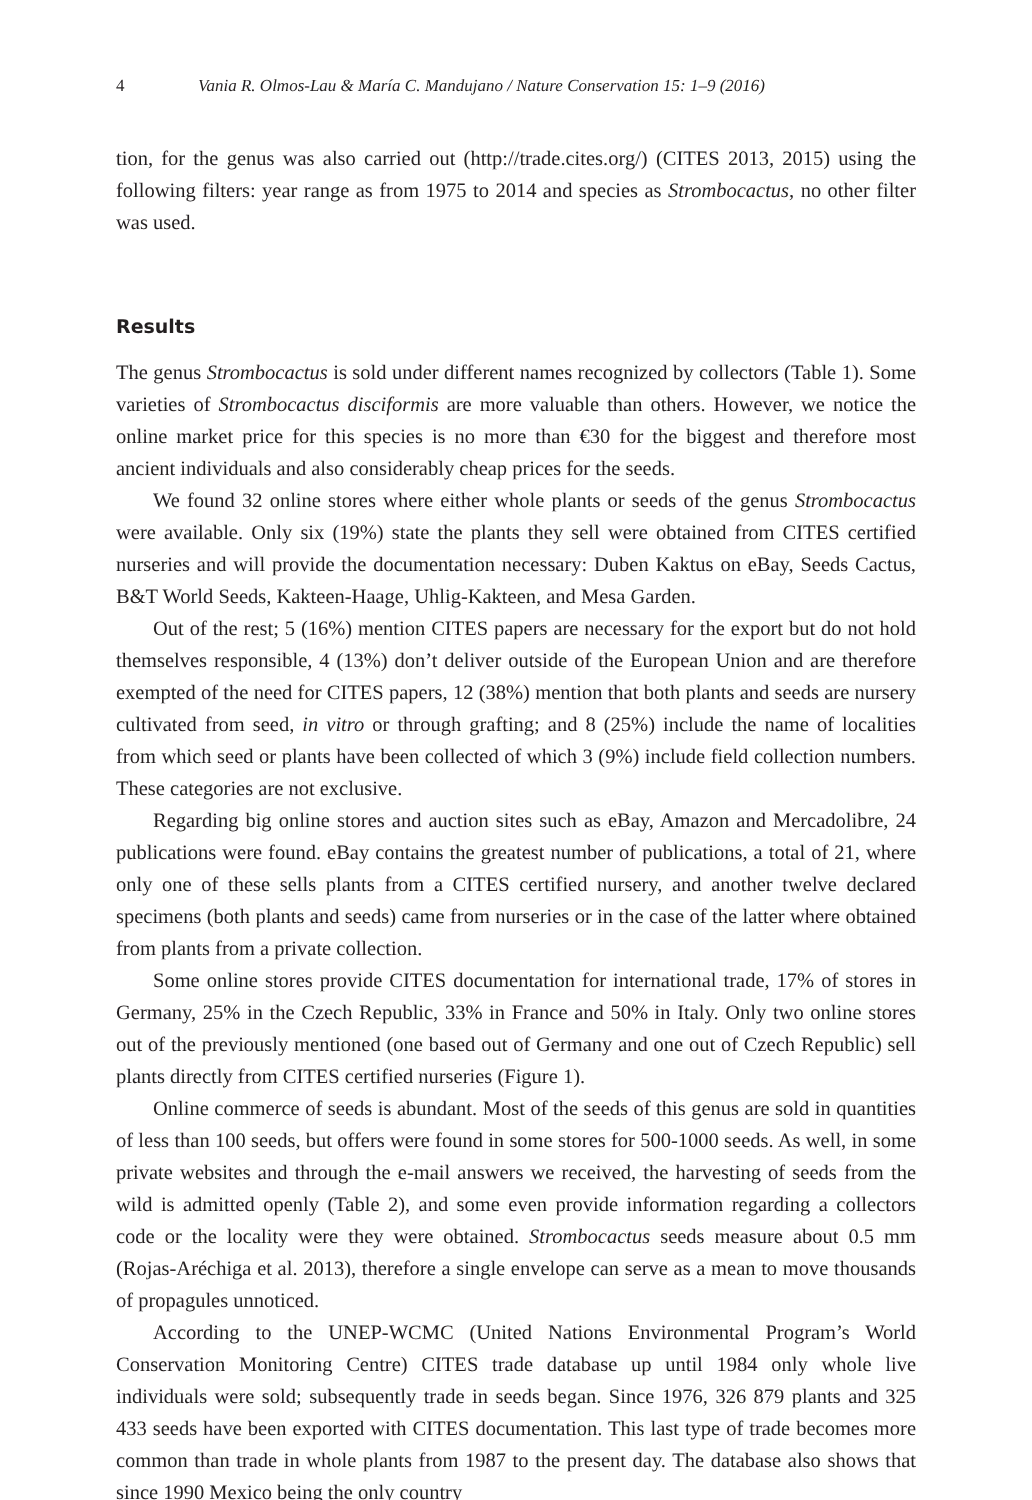4 Vania R. Olmos-Lau & María C. Mandujano / Nature Conservation 15: 1–9 (2016)
tion, for the genus was also carried out (http://trade.cites.org/) (CITES 2013, 2015) using the following filters: year range as from 1975 to 2014 and species as Strombocactus, no other filter was used.
Results
The genus Strombocactus is sold under different names recognized by collectors (Table 1). Some varieties of Strombocactus disciformis are more valuable than others. However, we notice the online market price for this species is no more than €30 for the biggest and therefore most ancient individuals and also considerably cheap prices for the seeds.
We found 32 online stores where either whole plants or seeds of the genus Strombocactus were available. Only six (19%) state the plants they sell were obtained from CITES certified nurseries and will provide the documentation necessary: Duben Kaktus on eBay, Seeds Cactus, B&T World Seeds, Kakteen-Haage, Uhlig-Kakteen, and Mesa Garden.
Out of the rest; 5 (16%) mention CITES papers are necessary for the export but do not hold themselves responsible, 4 (13%) don’t deliver outside of the European Union and are therefore exempted of the need for CITES papers, 12 (38%) mention that both plants and seeds are nursery cultivated from seed, in vitro or through grafting; and 8 (25%) include the name of localities from which seed or plants have been collected of which 3 (9%) include field collection numbers. These categories are not exclusive.
Regarding big online stores and auction sites such as eBay, Amazon and Mercadolibre, 24 publications were found. eBay contains the greatest number of publications, a total of 21, where only one of these sells plants from a CITES certified nursery, and another twelve declared specimens (both plants and seeds) came from nurseries or in the case of the latter where obtained from plants from a private collection.
Some online stores provide CITES documentation for international trade, 17% of stores in Germany, 25% in the Czech Republic, 33% in France and 50% in Italy. Only two online stores out of the previously mentioned (one based out of Germany and one out of Czech Republic) sell plants directly from CITES certified nurseries (Figure 1).
Online commerce of seeds is abundant. Most of the seeds of this genus are sold in quantities of less than 100 seeds, but offers were found in some stores for 500-1000 seeds. As well, in some private websites and through the e-mail answers we received, the harvesting of seeds from the wild is admitted openly (Table 2), and some even provide information regarding a collectors code or the locality were they were obtained. Strombocactus seeds measure about 0.5 mm (Rojas-Aréchiga et al. 2013), therefore a single envelope can serve as a mean to move thousands of propagules unnoticed.
According to the UNEP-WCMC (United Nations Environmental Program’s World Conservation Monitoring Centre) CITES trade database up until 1984 only whole live individuals were sold; subsequently trade in seeds began. Since 1976, 326 879 plants and 325 433 seeds have been exported with CITES documentation. This last type of trade becomes more common than trade in whole plants from 1987 to the present day. The database also shows that since 1990 Mexico being the only country